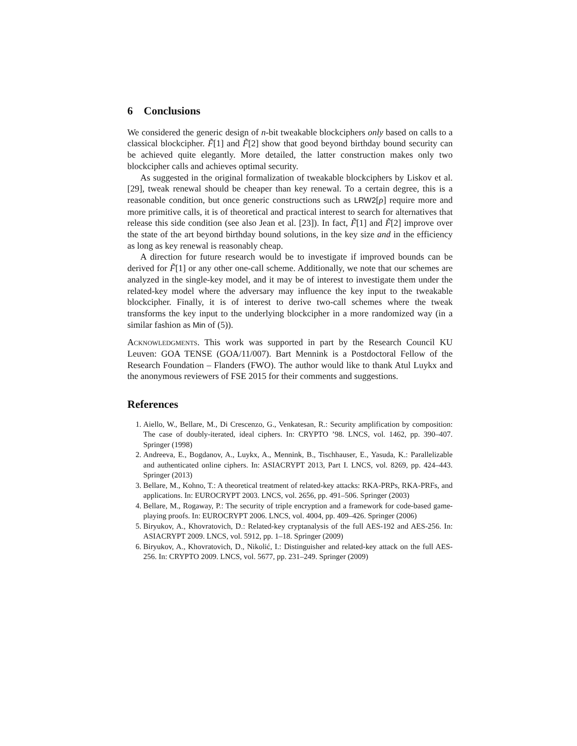6 Conclusions
We considered the generic design of n-bit tweakable blockciphers only based on calls to a classical blockcipher. F̃[1] and F̃[2] show that good beyond birthday bound security can be achieved quite elegantly. More detailed, the latter construction makes only two blockcipher calls and achieves optimal security.
As suggested in the original formalization of tweakable blockciphers by Liskov et al. [29], tweak renewal should be cheaper than key renewal. To a certain degree, this is a reasonable condition, but once generic constructions such as LRW2[ρ] require more and more primitive calls, it is of theoretical and practical interest to search for alternatives that release this side condition (see also Jean et al. [23]). In fact, F̃[1] and F̃[2] improve over the state of the art beyond birthday bound solutions, in the key size and in the efficiency as long as key renewal is reasonably cheap.
A direction for future research would be to investigate if improved bounds can be derived for F̃[1] or any other one-call scheme. Additionally, we note that our schemes are analyzed in the single-key model, and it may be of interest to investigate them under the related-key model where the adversary may influence the key input to the tweakable blockcipher. Finally, it is of interest to derive two-call schemes where the tweak transforms the key input to the underlying blockcipher in a more randomized way (in a similar fashion as Min of (5)).
Acknowledgments. This work was supported in part by the Research Council KU Leuven: GOA TENSE (GOA/11/007). Bart Mennink is a Postdoctoral Fellow of the Research Foundation – Flanders (FWO). The author would like to thank Atul Luykx and the anonymous reviewers of FSE 2015 for their comments and suggestions.
References
1. Aiello, W., Bellare, M., Di Crescenzo, G., Venkatesan, R.: Security amplification by composition: The case of doubly-iterated, ideal ciphers. In: CRYPTO ’98. LNCS, vol. 1462, pp. 390–407. Springer (1998)
2. Andreeva, E., Bogdanov, A., Luykx, A., Mennink, B., Tischhauser, E., Yasuda, K.: Parallelizable and authenticated online ciphers. In: ASIACRYPT 2013, Part I. LNCS, vol. 8269, pp. 424–443. Springer (2013)
3. Bellare, M., Kohno, T.: A theoretical treatment of related-key attacks: RKA-PRPs, RKA-PRFs, and applications. In: EUROCRYPT 2003. LNCS, vol. 2656, pp. 491–506. Springer (2003)
4. Bellare, M., Rogaway, P.: The security of triple encryption and a framework for code-based game-playing proofs. In: EUROCRYPT 2006. LNCS, vol. 4004, pp. 409–426. Springer (2006)
5. Biryukov, A., Khovratovich, D.: Related-key cryptanalysis of the full AES-192 and AES-256. In: ASIACRYPT 2009. LNCS, vol. 5912, pp. 1–18. Springer (2009)
6. Biryukov, A., Khovratovich, D., Nikolić, I.: Distinguisher and related-key attack on the full AES-256. In: CRYPTO 2009. LNCS, vol. 5677, pp. 231–249. Springer (2009)